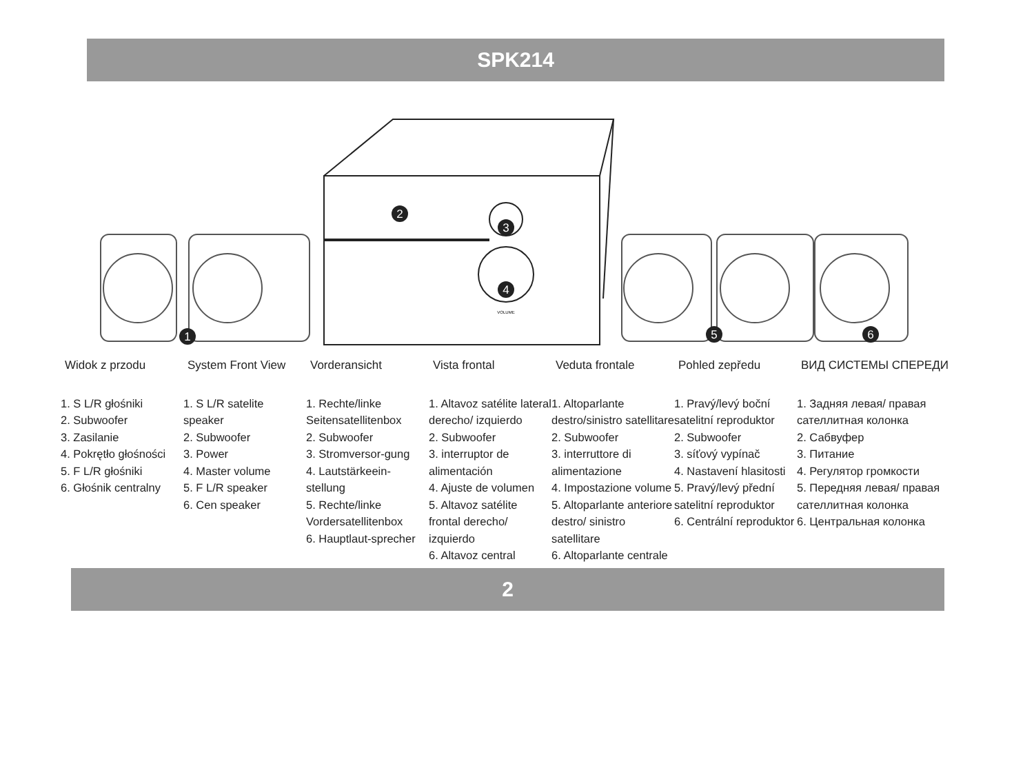SPK214
2
3
4
1
5
6
VOLUME
Widok z przodu
1. S L/R głośniki
2. Subwoofer
3. Zasilanie
4. Pokrętło głośności
5. F L/R głośniki
6. Głośnik centralny
System Front View
1. S L/R satelite speaker
2. Subwoofer
3. Power
4. Master volume
5. F L/R speaker
6. Cen speaker
Vorderansicht
1. Rechte/linke Seitensatellitenbox
2. Subwoofer
3. Stromversor-gung
4. Lautstärkeein-stellung
5. Rechte/linke Vordersatellitenbox
6. Hauptlaut-sprecher
Vista frontal
1. Altavoz satélite lateral derecho/ izquierdo
2. Subwoofer
3. interruptor de alimentación
4. Ajuste de volumen
5. Altavoz satélite frontal derecho/ izquierdo
6. Altavoz central
Veduta frontale
1. Altoparlante destro/sinistro satellitare
2. Subwoofer
3. interruttore di alimentazione
4. Impostazione volume
5. Altoparlante anteriore destro/ sinistro satellitare
6. Altoparlante centrale
Pohled zepředu
1. Pravý/levý boční satelitní reproduktor
2. Subwoofer
3. síťový vypínač
4. Nastavení hlasitosti
5. Pravý/levý přední satelitní reproduktor
6. Centrální reproduktor
ВИД СИСТЕМЫ СПЕРЕДИ
1. Задняя левая/ правая сателлитная колонка
2. Сабвуфер
3. Питание
4. Регулятор громкости
5. Передняя левая/ правая сателлитная колонка
6. Центральная колонка
2